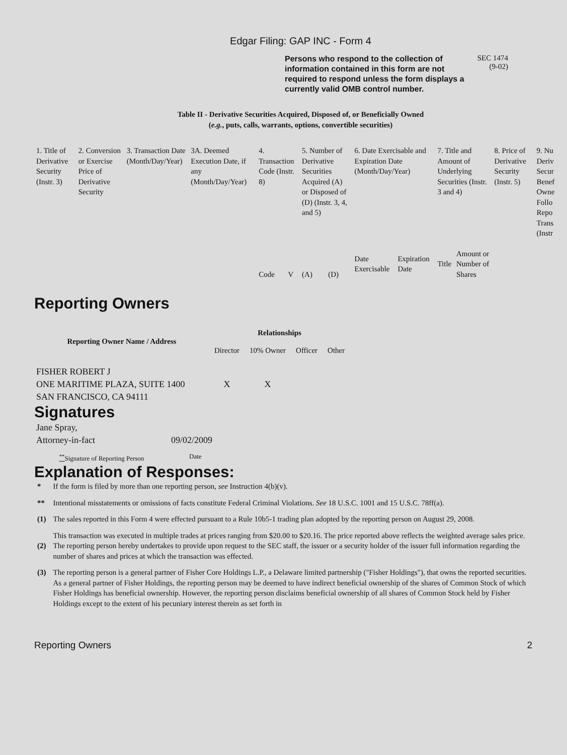Edgar Filing: GAP INC - Form 4
Persons who respond to the collection of information contained in this form are not required to respond unless the form displays a currently valid OMB control number.
SEC 1474
(9-02)
Table II - Derivative Securities Acquired, Disposed of, or Beneficially Owned
(e.g., puts, calls, warrants, options, convertible securities)
| 1. Title of Derivative Security (Instr. 3) | 2. Conversion or Exercise Price of Derivative Security | 3. Transaction Date (Month/Day/Year) | 3A. Deemed Execution Date, if any (Month/Day/Year) | 4. Transaction Code (Instr. 8) | | 5. Number of Derivative Securities Acquired (A) or Disposed of (D) (Instr. 3, 4, and 5) | | 6. Date Exercisable and Expiration Date (Month/Day/Year) | | 7. Title and Amount of Underlying Securities (Instr. 3 and 4) | | 8. Price of Derivative Security (Instr. 5) | 9. Nu Deriv Secur Benef Owne Follo Repo Trans (Instr |
| | | | | Code | V | (A) | (D) | Date Exercisable | Expiration Date | Title | Amount or Number of Shares | | |
Reporting Owners
| Reporting Owner Name / Address | Relationships | | | |
| --- | --- | --- | --- | --- |
| | Director | 10% Owner | Officer | Other |
| FISHER ROBERT J ONE MARITIME PLAZA, SUITE 1400 SAN FRANCISCO, CA 94111 | X | X | | |
Signatures
| Jane Spray, Attorney-in-fact | 09/02/2009 |
| <sup>**</sup> Signature of Reporting Person | Date |
Explanation of Responses:
| * | If the form is filed by more than one reporting person, see Instruction 4(b)(v). |
| ** | Intentional misstatements or omissions of facts constitute Federal Criminal Violations. See 18 U.S.C. 1001 and 15 U.S.C. 78ff(a). |
| (1) | The sales reported in this Form 4 were effected pursuant to a Rule 10b5-1 trading plan adopted by the reporting person on August 29, 2008. |
| (2) | This transaction was executed in multiple trades at prices ranging from $20.00 to $20.16. The price reported above reflects the weighted average sales price. The reporting person hereby undertakes to provide upon request to the SEC staff, the issuer or a security holder of the issuer full information regarding the number of shares and prices at which the transaction was effected. |
| (3) | The reporting person is a general partner of Fisher Core Holdings L.P., a Delaware limited partnership ("Fisher Holdings"), that owns the reported securities. As a general partner of Fisher Holdings, the reporting person may be deemed to have indirect beneficial ownership of the shares of Common Stock of which Fisher Holdings has beneficial ownership. However, the reporting person disclaims beneficial ownership of all shares of Common Stock held by Fisher Holdings except to the extent of his pecuniary interest therein as set forth in |
Reporting Owners 2